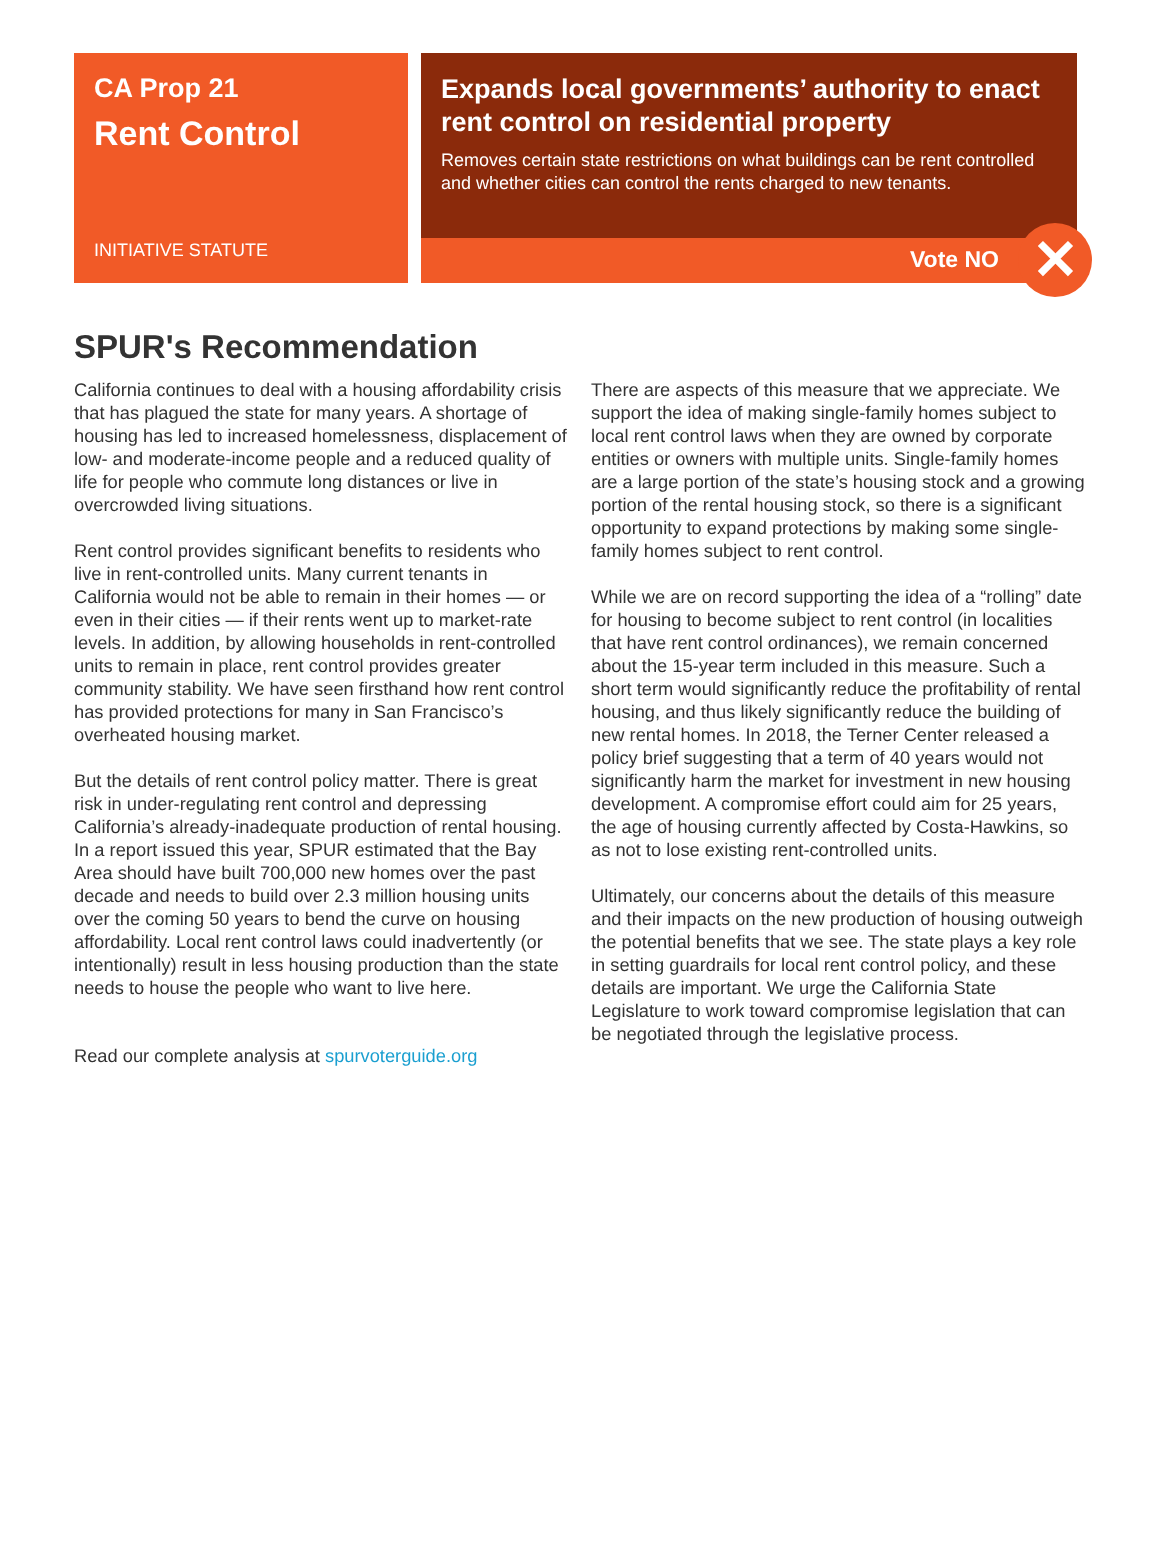CA Prop 21
Rent Control
INITIATIVE STATUTE
Expands local governments’ authority to enact rent control on residential property
Removes certain state restrictions on what buildings can be rent controlled and whether cities can control the rents charged to new tenants.
Vote NO
✕
SPUR's Recommendation
California continues to deal with a housing affordability crisis that has plagued the state for many years. A shortage of housing has led to increased homelessness, displacement of low- and moderate-income people and a reduced quality of life for people who commute long distances or live in overcrowded living situations.
Rent control provides significant benefits to residents who live in rent-controlled units. Many current tenants in California would not be able to remain in their homes — or even in their cities — if their rents went up to market-rate levels. In addition, by allowing households in rent-controlled units to remain in place, rent control provides greater community stability. We have seen firsthand how rent control has provided protections for many in San Francisco’s overheated housing market.
But the details of rent control policy matter. There is great risk in under-regulating rent control and depressing California’s already-inadequate production of rental housing. In a report issued this year, SPUR estimated that the Bay Area should have built 700,000 new homes over the past decade and needs to build over 2.3 million housing units over the coming 50 years to bend the curve on housing affordability. Local rent control laws could inadvertently (or intentionally) result in less housing production than the state needs to house the people who want to live here.
There are aspects of this measure that we appreciate. We support the idea of making single-family homes subject to local rent control laws when they are owned by corporate entities or owners with multiple units. Single-family homes are a large portion of the state’s housing stock and a growing portion of the rental housing stock, so there is a significant opportunity to expand protections by making some single-family homes subject to rent control.
While we are on record supporting the idea of a “rolling” date for housing to become subject to rent control (in localities that have rent control ordinances), we remain concerned about the 15-year term included in this measure. Such a short term would significantly reduce the profitability of rental housing, and thus likely significantly reduce the building of new rental homes. In 2018, the Terner Center released a policy brief suggesting that a term of 40 years would not significantly harm the market for investment in new housing development. A compromise effort could aim for 25 years, the age of housing currently affected by Costa-Hawkins, so as not to lose existing rent-controlled units.
Ultimately, our concerns about the details of this measure and their impacts on the new production of housing outweigh the potential benefits that we see. The state plays a key role in setting guardrails for local rent control policy, and these details are important. We urge the California State Legislature to work toward compromise legislation that can be negotiated through the legislative process.
Read our complete analysis at spurvoterguide.org